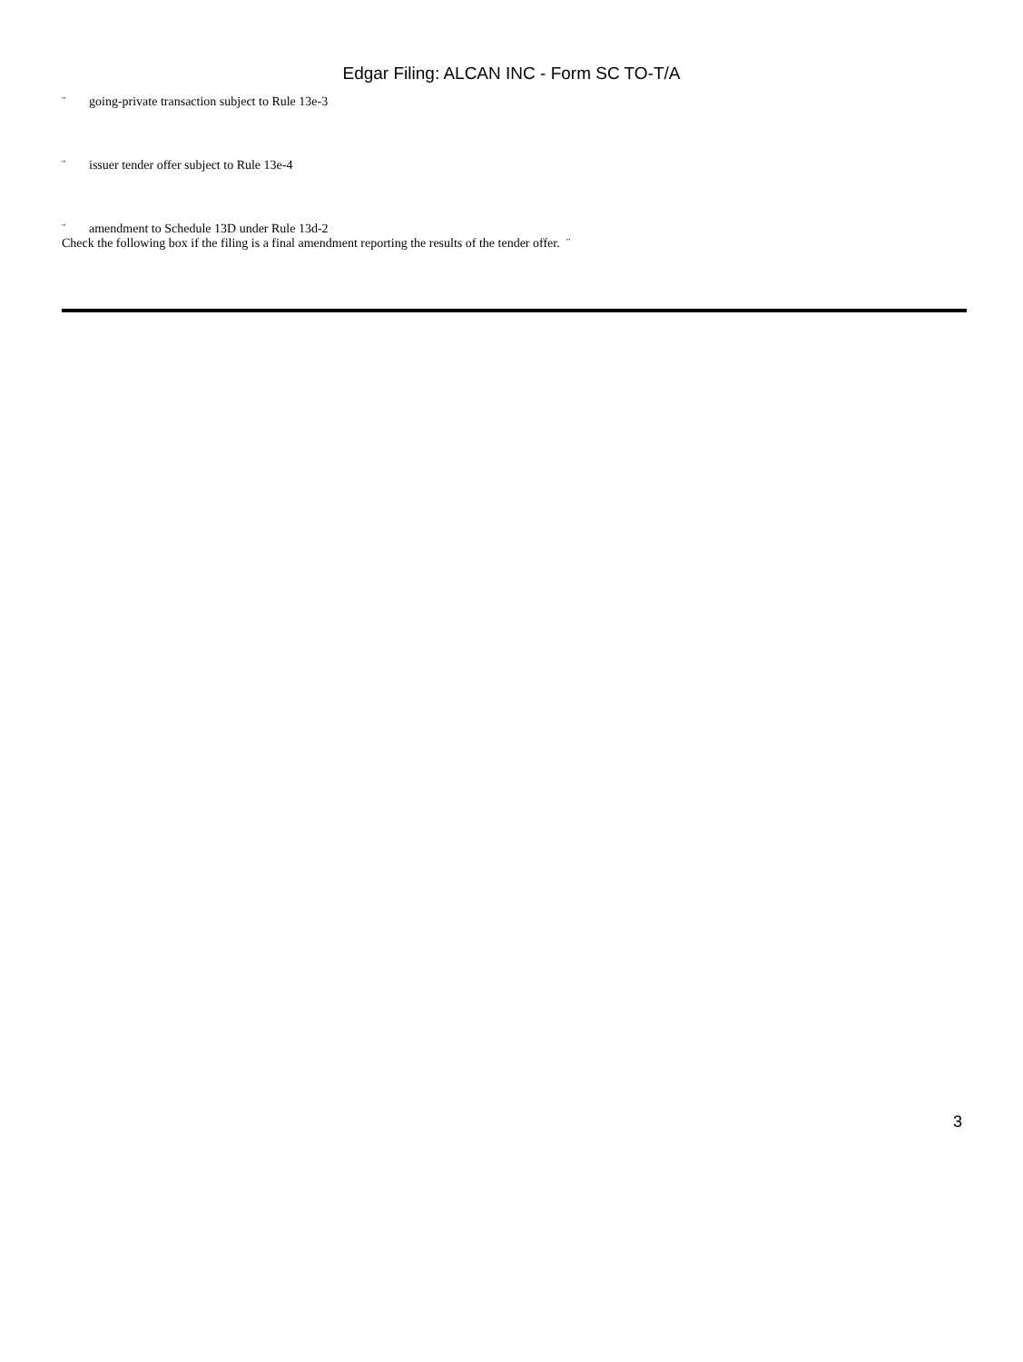Edgar Filing: ALCAN INC - Form SC TO-T/A
¨ going-private transaction subject to Rule 13e-3
¨ issuer tender offer subject to Rule 13e-4
¨ amendment to Schedule 13D under Rule 13d-2
Check the following box if the filing is a final amendment reporting the results of the tender offer. ¨
3